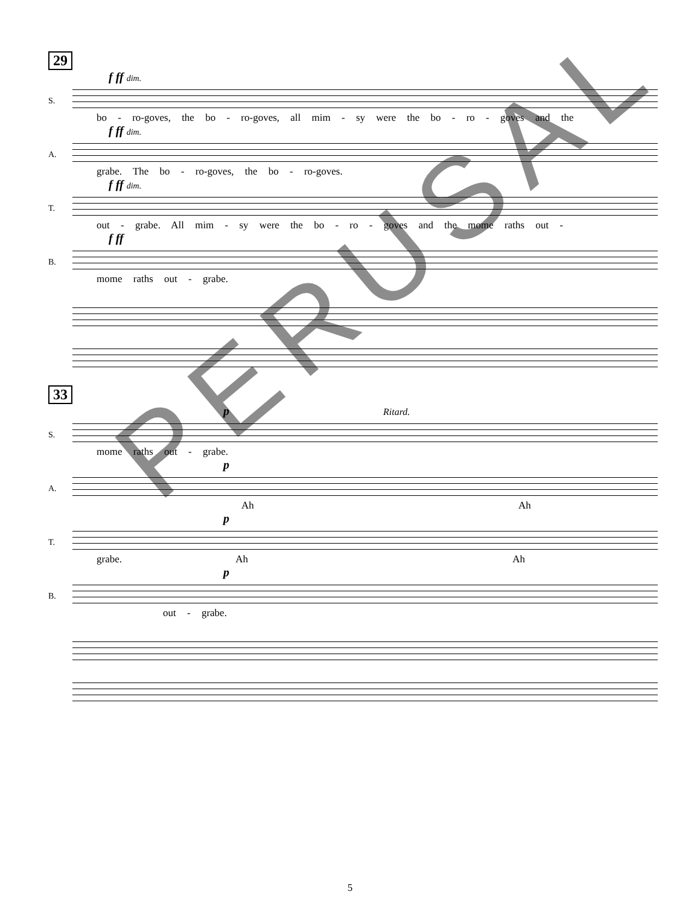29
f ff dim.
S.
bo - ro-goves, the bo - ro-goves, all mim - sy were the bo - ro - goves and the
f ff dim.
A.
grabe. The bo - ro-goves, the bo - ro-goves.
f ff dim.
T.
out - grabe. All mim - sy were the bo - ro - goves and the mome raths out -
f ff
B.
mome raths out - grabe.
33
p Ritard.
S.
mome raths out - grabe.
p
A.
Ah Ah
p
T.
grabe. Ah Ah
p
B.
out - grabe.
PERUSAL
5